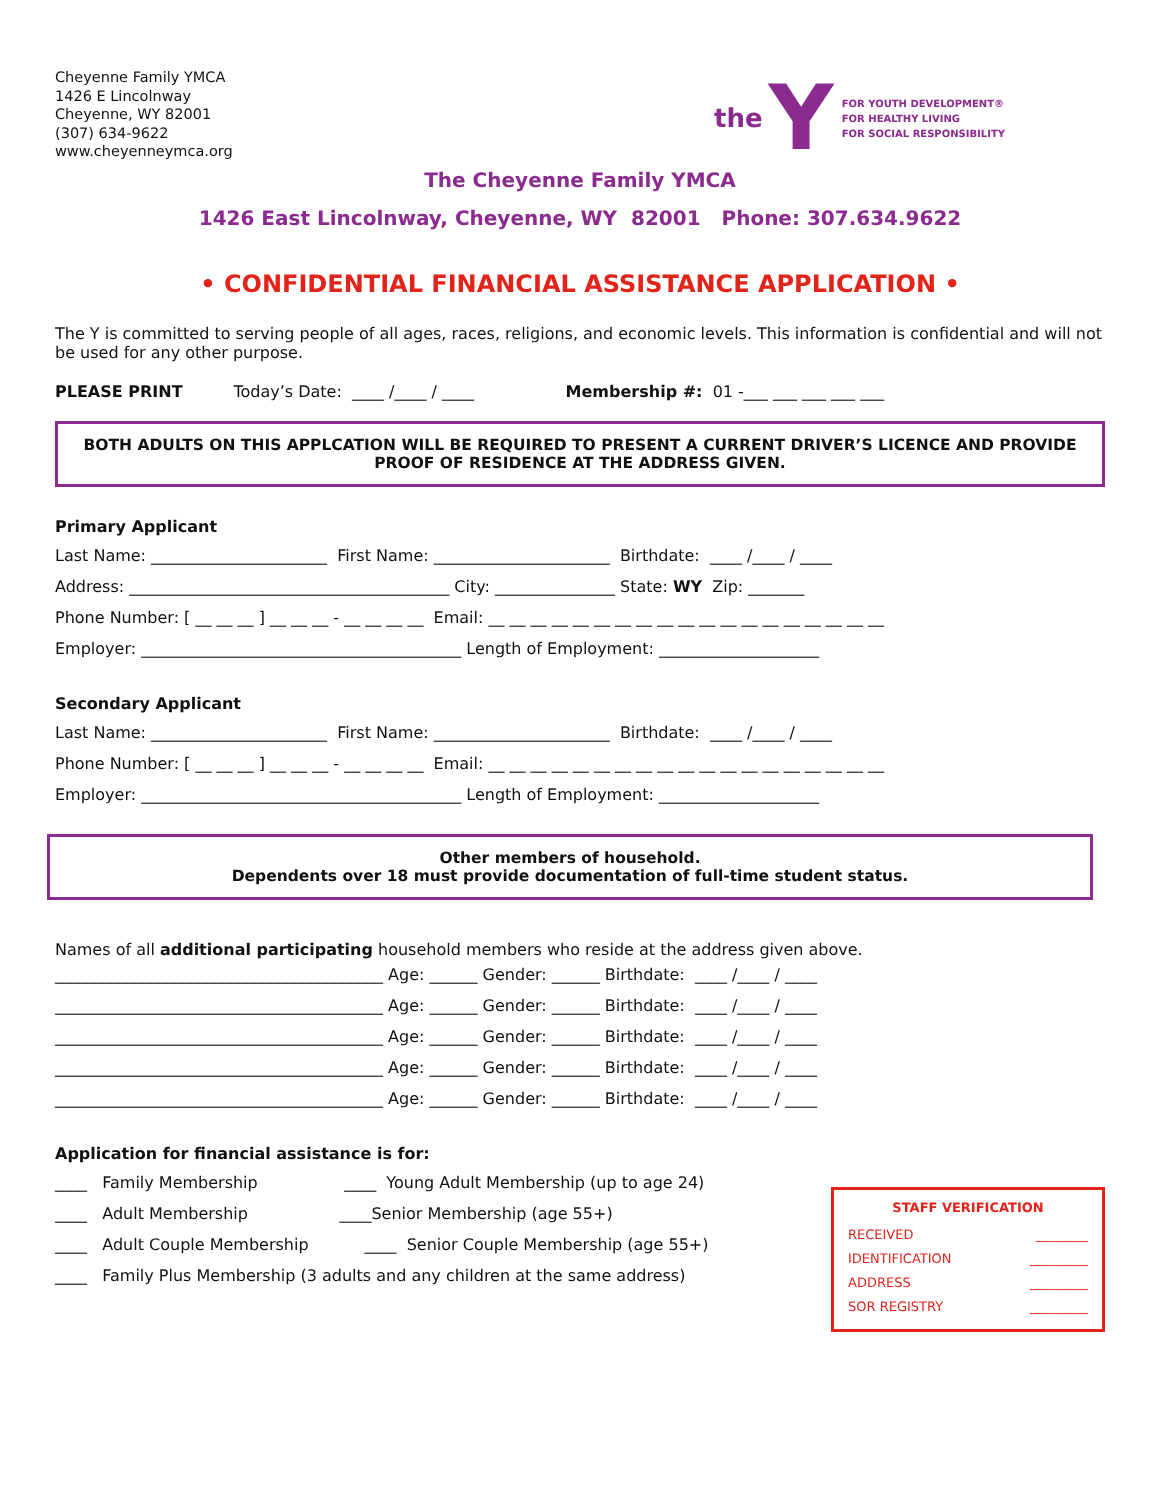Cheyenne Family YMCA
1426 E Lincolnway
Cheyenne, WY 82001
(307) 634-9622
www.cheyenneymca.org
the Y
FOR YOUTH DEVELOPMENT®
FOR HEALTHY LIVING
FOR SOCIAL RESPONSIBILITY
The Cheyenne Family YMCA
1426 East Lincolnway, Cheyenne, WY 82001 Phone: 307.634.9622
• CONFIDENTIAL FINANCIAL ASSISTANCE APPLICATION •
The Y is committed to serving people of all ages, races, religions, and economic levels. This information is confidential and will not be used for any other purpose.
PLEASE PRINT Today’s Date: ____ /____ / ____ Membership #: 01 -___ ___ ___ ___ ___
BOTH ADULTS ON THIS APPLCATION WILL BE REQUIRED TO PRESENT A CURRENT DRIVER’S LICENCE AND PROVIDE PROOF OF RESIDENCE AT THE ADDRESS GIVEN.
Primary Applicant
Last Name: ______________________ First Name: ______________________ Birthdate: ____ /____ / ____
Address: ________________________________________ City: _______________ State: WY Zip: _______
Phone Number: [ __ __ __ ] __ __ __ - __ __ __ __ Email: __ __ __ __ __ __ __ __ __ __ __ __ __ __ __ __ __ __ __
Employer: ________________________________________ Length of Employment: ____________________
Secondary Applicant
Last Name: ______________________ First Name: ______________________ Birthdate: ____ /____ / ____
Phone Number: [ __ __ __ ] __ __ __ - __ __ __ __ Email: __ __ __ __ __ __ __ __ __ __ __ __ __ __ __ __ __ __ __
Employer: ________________________________________ Length of Employment: ____________________
Other members of household.
Dependents over 18 must provide documentation of full-time student status.
Names of all additional participating household members who reside at the address given above.
_________________________________________ Age: ______ Gender: ______ Birthdate: ____ /____ / ____
_________________________________________ Age: ______ Gender: ______ Birthdate: ____ /____ / ____
_________________________________________ Age: ______ Gender: ______ Birthdate: ____ /____ / ____
_________________________________________ Age: ______ Gender: ______ Birthdate: ____ /____ / ____
_________________________________________ Age: ______ Gender: ______ Birthdate: ____ /____ / ____
Application for financial assistance is for:
____ Family Membership ____ Young Adult Membership (up to age 24)
____ Adult Membership ____Senior Membership (age 55+)
____ Adult Couple Membership ____ Senior Couple Membership (age 55+)
____ Family Plus Membership (3 adults and any children at the same address)
STAFF VERIFICATION
RECEIVED ________
IDENTIFICATION _________
ADDRESS _________
SOR REGISTRY _________